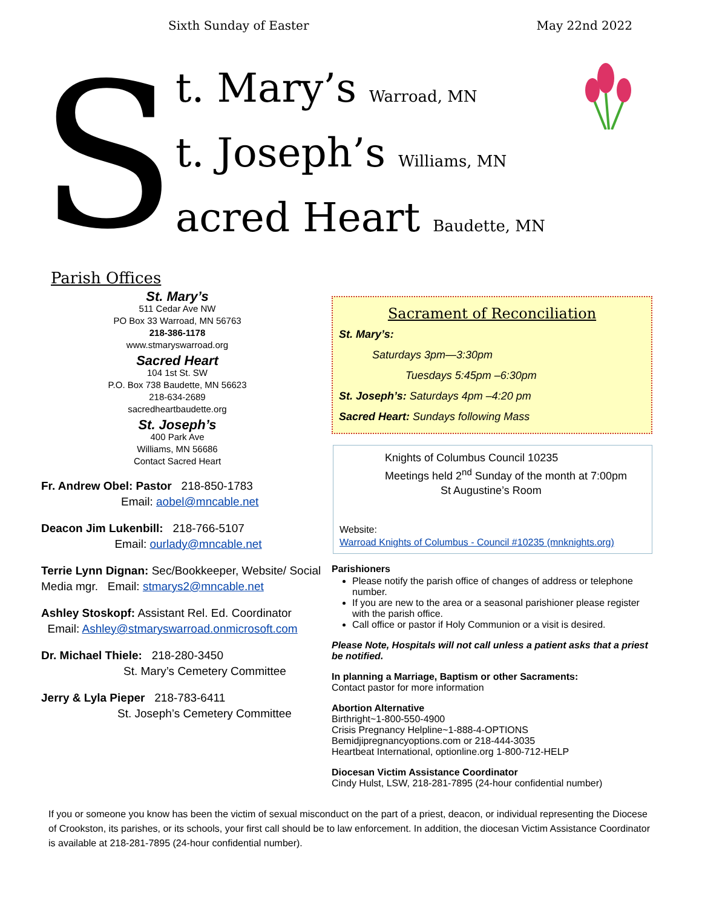Sixth Sunday of Easter May 22nd 2022
S
t. Mary’s Warroad, MN
t. Joseph’s Williams, MN
acred Heart Baudette, MN
Parish Offices
St. Mary’s
511 Cedar Ave NW
PO Box 33 Warroad, MN 56763
218-386-1178
www.stmaryswarroad.org
Sacred Heart
104 1st St. SW
P.O. Box 738 Baudette, MN 56623
218-634-2689
sacredheartbaudette.org
St. Joseph’s
400 Park Ave
Williams, MN 56686
Contact Sacred Heart
Fr. Andrew Obel: Pastor 218-850-1783
Email: aobel@mncable.net
Deacon Jim Lukenbill: 218-766-5107
Email: ourlady@mncable.net
Terrie Lynn Dignan: Sec/Bookkeeper, Website/ Social Media mgr. Email: stmarys2@mncable.net
Ashley Stoskopf: Assistant Rel. Ed. Coordinator
Email: Ashley@stmaryswarroad.onmicrosoft.com
Dr. Michael Thiele: 218-280-3450
St. Mary’s Cemetery Committee
Jerry & Lyla Pieper 218-783-6411
St. Joseph’s Cemetery Committee
Sacrament of Reconciliation
St. Mary’s:
Saturdays 3pm—3:30pm
Tuesdays 5:45pm –6:30pm
St. Joseph’s: Saturdays 4pm –4:20 pm
Sacred Heart: Sundays following Mass
Knights of Columbus Council 10235
Meetings held 2<sup>nd</sup> Sunday of the month at 7:00pm
St Augustine’s Room
Website:
Warroad Knights of Columbus - Council #10235 (mnknights.org)
Parishioners
Please notify the parish office of changes of address or telephone number.
If you are new to the area or a seasonal parishioner please register with the parish office.
Call office or pastor if Holy Communion or a visit is desired.
Please Note, Hospitals will not call unless a patient asks that a priest be notified.
In planning a Marriage, Baptism or other Sacraments:
Contact pastor for more information
Abortion Alternative
Birthright~1-800-550-4900
Crisis Pregnancy Helpline~1-888-4-OPTIONS
Bemidjipregnancyoptions.com or 218-444-3035
Heartbeat International, optionline.org 1-800-712-HELP
Diocesan Victim Assistance Coordinator
Cindy Hulst, LSW, 218-281-7895 (24-hour confidential number)
If you or someone you know has been the victim of sexual misconduct on the part of a priest, deacon, or individual representing the Diocese of Crookston, its parishes, or its schools, your first call should be to law enforcement. In addition, the diocesan Victim Assistance Coordinator is available at 218-281-7895 (24-hour confidential number).